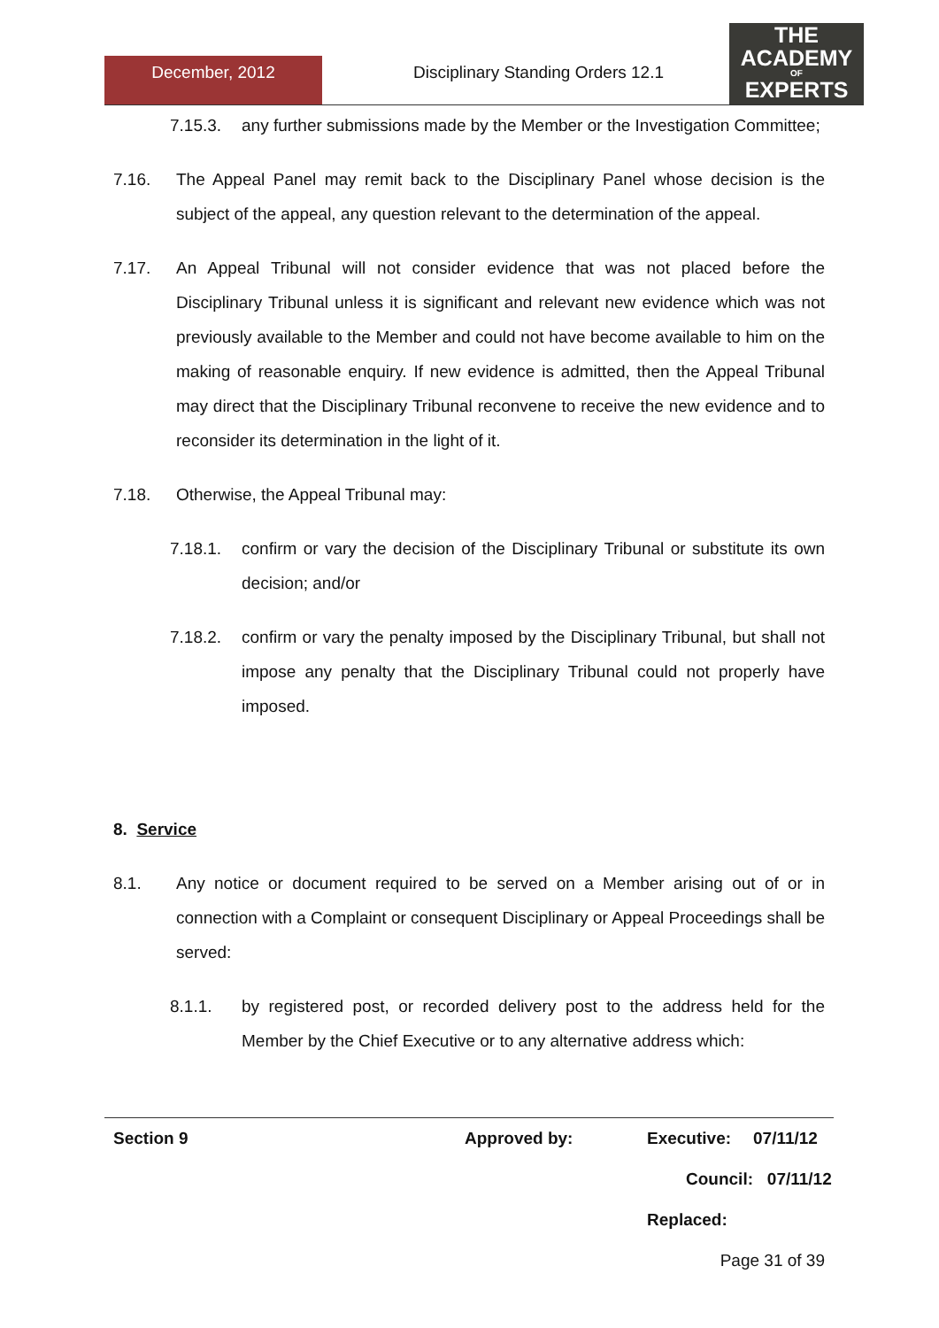December, 2012
Disciplinary Standing Orders 12.1
THE
ACADEMY
OF
EXPERTS
7.15.3. any further submissions made by the Member or the Investigation Committee;
7.16. The Appeal Panel may remit back to the Disciplinary Panel whose decision is the subject of the appeal, any question relevant to the determination of the appeal.
7.17. An Appeal Tribunal will not consider evidence that was not placed before the Disciplinary Tribunal unless it is significant and relevant new evidence which was not previously available to the Member and could not have become available to him on the making of reasonable enquiry. If new evidence is admitted, then the Appeal Tribunal may direct that the Disciplinary Tribunal reconvene to receive the new evidence and to reconsider its determination in the light of it.
7.18. Otherwise, the Appeal Tribunal may:
7.18.1. confirm or vary the decision of the Disciplinary Tribunal or substitute its own decision; and/or
7.18.2. confirm or vary the penalty imposed by the Disciplinary Tribunal, but shall not impose any penalty that the Disciplinary Tribunal could not properly have imposed.
8. Service
8.1. Any notice or document required to be served on a Member arising out of or in connection with a Complaint or consequent Disciplinary or Appeal Proceedings shall be served:
8.1.1. by registered post, or recorded delivery post to the address held for the Member by the Chief Executive or to any alternative address which:
Section 9 Approved by: Executive: 07/11/12
Council: 07/11/12
Replaced:
Page 31 of 39